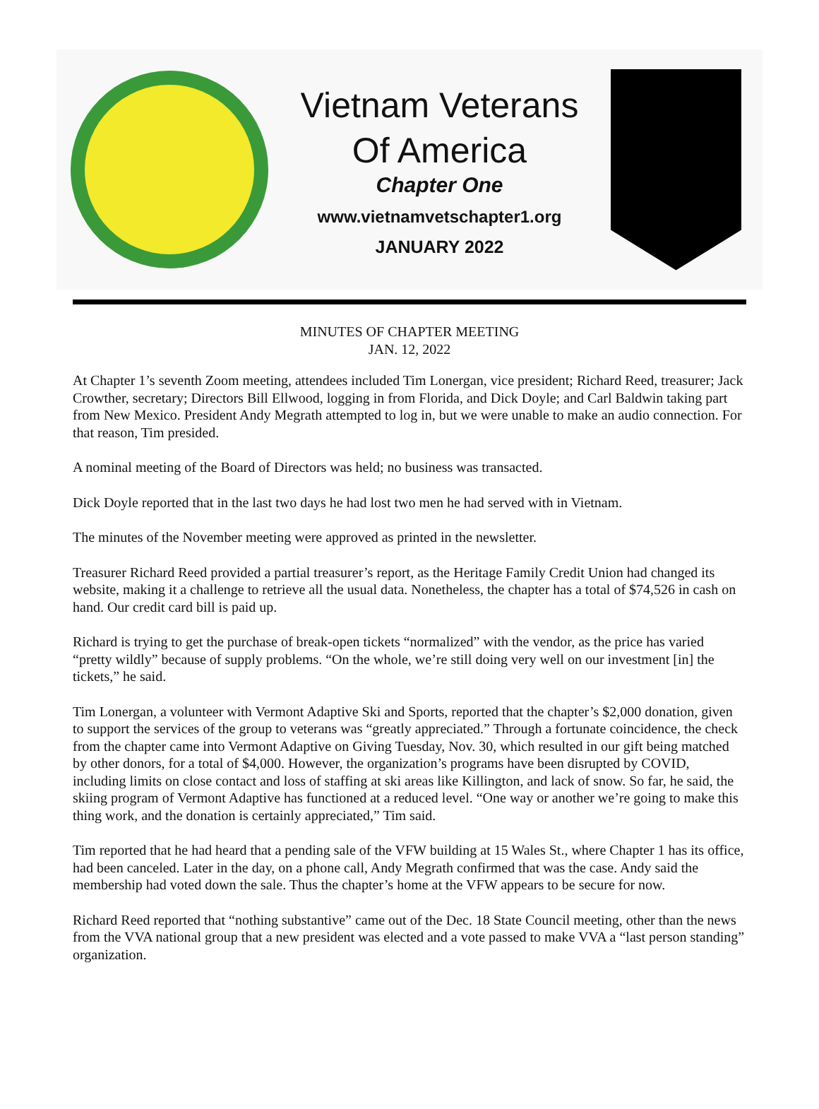Vietnam Veterans
Of America
Chapter One
www.vietnamvetschapter1.org
JANUARY 2022
MINUTES OF CHAPTER MEETING
JAN. 12, 2022
At Chapter 1’s seventh Zoom meeting, attendees included Tim Lonergan, vice president; Richard Reed, treasurer; Jack Crowther, secretary; Directors Bill Ellwood, logging in from Florida, and Dick Doyle; and Carl Baldwin taking part from New Mexico. President Andy Megrath attempted to log in, but we were unable to make an audio connection. For that reason, Tim presided.
A nominal meeting of the Board of Directors was held; no business was transacted.
Dick Doyle reported that in the last two days he had lost two men he had served with in Vietnam.
The minutes of the November meeting were approved as printed in the newsletter.
Treasurer Richard Reed provided a partial treasurer’s report, as the Heritage Family Credit Union had changed its website, making it a challenge to retrieve all the usual data. Nonetheless, the chapter has a total of $74,526 in cash on hand. Our credit card bill is paid up.
Richard is trying to get the purchase of break-open tickets “normalized” with the vendor, as the price has varied “pretty wildly” because of supply problems. “On the whole, we’re still doing very well on our investment [in] the tickets,” he said.
Tim Lonergan, a volunteer with Vermont Adaptive Ski and Sports, reported that the chapter’s $2,000 donation, given to support the services of the group to veterans was “greatly appreciated.” Through a fortunate coincidence, the check from the chapter came into Vermont Adaptive on Giving Tuesday, Nov. 30, which resulted in our gift being matched by other donors, for a total of $4,000. However, the organization’s programs have been disrupted by COVID, including limits on close contact and loss of staffing at ski areas like Killington, and lack of snow. So far, he said, the skiing program of Vermont Adaptive has functioned at a reduced level. “One way or another we’re going to make this thing work, and the donation is certainly appreciated,” Tim said.
Tim reported that he had heard that a pending sale of the VFW building at 15 Wales St., where Chapter 1 has its office, had been canceled. Later in the day, on a phone call, Andy Megrath confirmed that was the case. Andy said the membership had voted down the sale. Thus the chapter’s home at the VFW appears to be secure for now.
Richard Reed reported that “nothing substantive” came out of the Dec. 18 State Council meeting, other than the news from the VVA national group that a new president was elected and a vote passed to make VVA a “last person standing” organization.